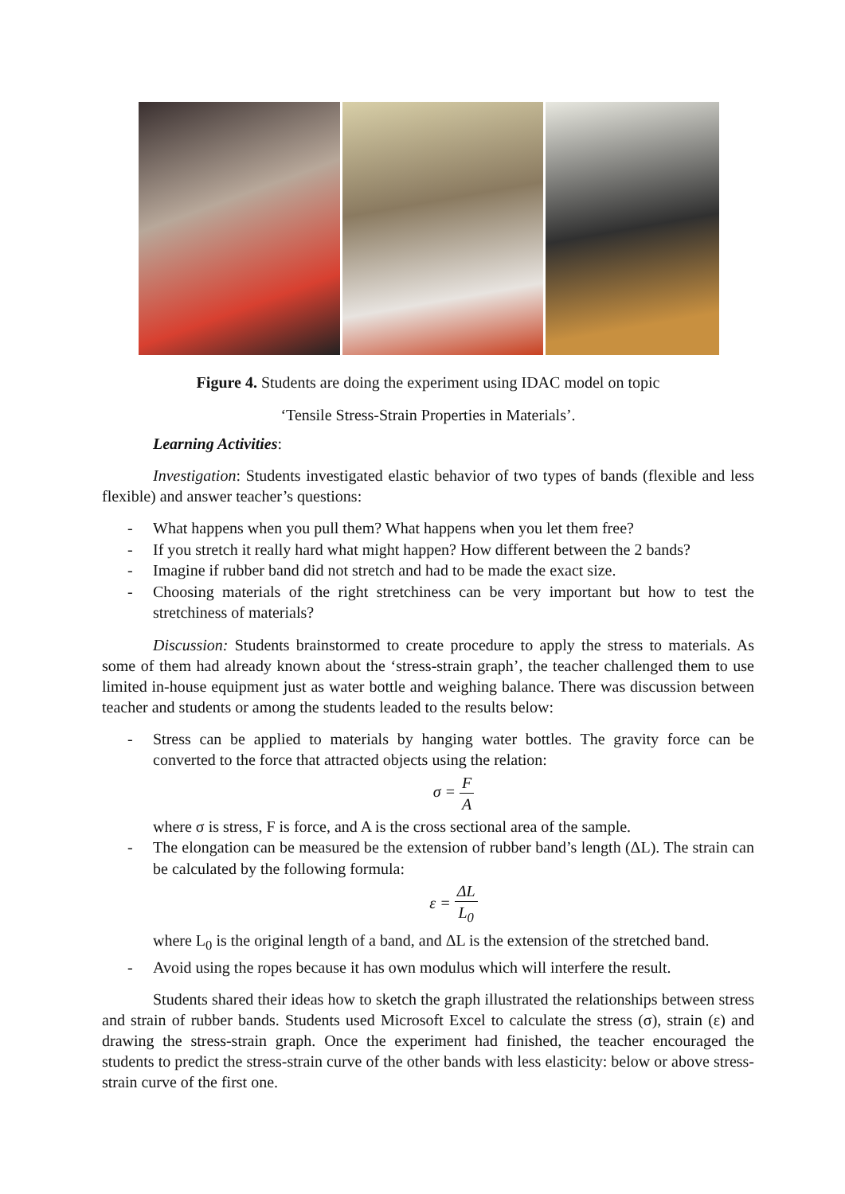Figure 4. Students are doing the experiment using IDAC model on topic
‘Tensile Stress-Strain Properties in Materials’.
Learning Activities:
Investigation: Students investigated elastic behavior of two types of bands (flexible and less flexible) and answer teacher’s questions:
- What happens when you pull them? What happens when you let them free?
- If you stretch it really hard what might happen? How different between the 2 bands?
- Imagine if rubber band did not stretch and had to be made the exact size.
- Choosing materials of the right stretchiness can be very important but how to test the stretchiness of materials?
Discussion: Students brainstormed to create procedure to apply the stress to materials. As some of them had already known about the ‘stress-strain graph’, the teacher challenged them to use limited in-house equipment just as water bottle and weighing balance. There was discussion between teacher and students or among the students leaded to the results below:
- Stress can be applied to materials by hanging water bottles. The gravity force can be converted to the force that attracted objects using the relation:
σ = F A
where σ is stress, F is force, and A is the cross sectional area of the sample.
- The elongation can be measured be the extension of rubber band’s length (ΔL). The strain can be calculated by the following formula:
ε = ΔL L<sub>0</sub>
where L<sub>0</sub> is the original length of a band, and ΔL is the extension of the stretched band.
- Avoid using the ropes because it has own modulus which will interfere the result.
Students shared their ideas how to sketch the graph illustrated the relationships between stress and strain of rubber bands. Students used Microsoft Excel to calculate the stress (σ), strain (ε) and drawing the stress-strain graph. Once the experiment had finished, the teacher encouraged the students to predict the stress-strain curve of the other bands with less elasticity: below or above stress-strain curve of the first one.